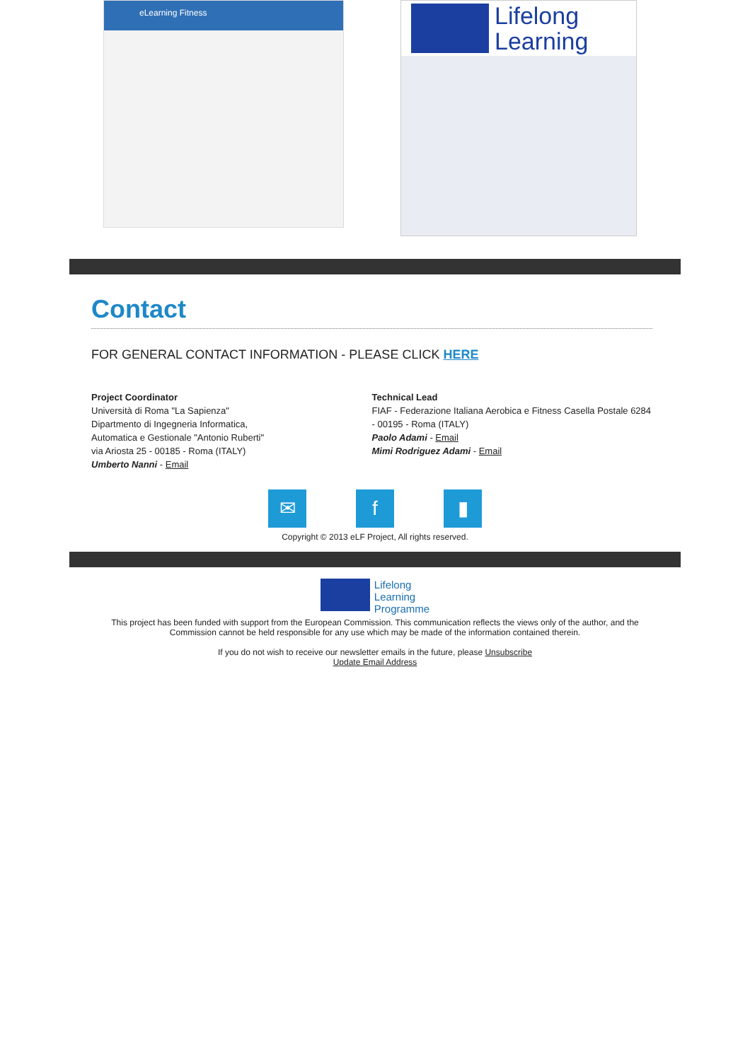eLearning Fitness
Lifelong
Learning
Contact
FOR GENERAL CONTACT INFORMATION - PLEASE CLICK HERE
Project Coordinator
Università di Roma "La Sapienza"
Dipartmento di Ingegneria Informatica,
Automatica e Gestionale "Antonio Ruberti"
via Ariosta 25 - 00185 - Roma (ITALY)
Umberto Nanni - Email
Technical Lead
FIAF - Federazione Italiana Aerobica e Fitness Casella Postale 6284 - 00195 - Roma (ITALY)
Paolo Adami - Email
Mimi Rodriguez Adami - Email
✉ f ▮
Copyright © 2013 eLF Project, All rights reserved.
Lifelong
Learning
Programme
This project has been funded with support from the European Commission. This communication reflects the views only of the author, and the Commission cannot be held responsible for any use which may be made of the information contained therein.
If you do not wish to receive our newsletter emails in the future, please Unsubscribe
Update Email Address